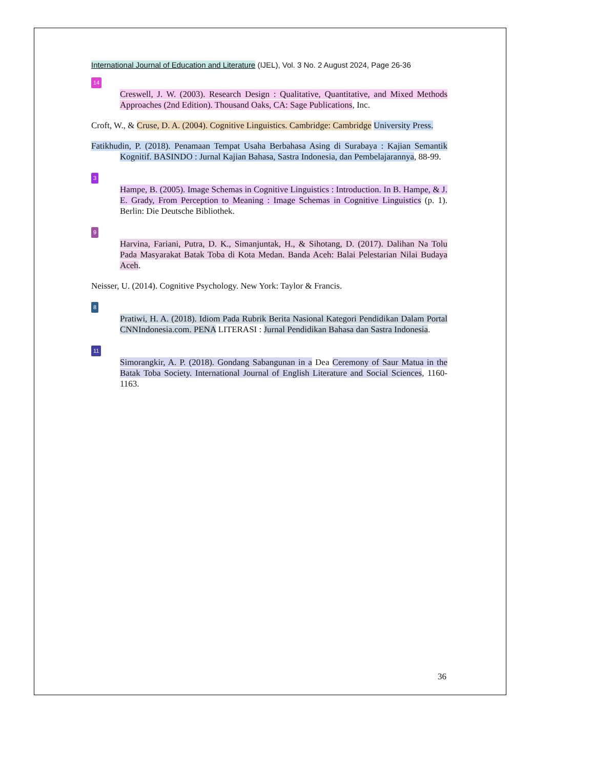International Journal of Education and Literature (IJEL), Vol. 3 No. 2 August 2024, Page 26-36
14
Creswell, J. W. (2003). Research Design : Qualitative, Quantitative, and Mixed Methods Approaches (2nd Edition). Thousand Oaks, CA: Sage Publications, Inc.
Croft, W., & Cruse, D. A. (2004). Cognitive Linguistics. Cambridge: Cambridge University Press.
Fatikhudin, P. (2018). Penamaan Tempat Usaha Berbahasa Asing di Surabaya : Kajian Semantik Kognitif. BASINDO : Jurnal Kajian Bahasa, Sastra Indonesia, dan Pembelajarannya, 88-99.
3
Hampe, B. (2005). Image Schemas in Cognitive Linguistics : Introduction. In B. Hampe, & J. E. Grady, From Perception to Meaning : Image Schemas in Cognitive Linguistics (p. 1). Berlin: Die Deutsche Bibliothek.
9
Harvina, Fariani, Putra, D. K., Simanjuntak, H., & Sihotang, D. (2017). Dalihan Na Tolu Pada Masyarakat Batak Toba di Kota Medan. Banda Aceh: Balai Pelestarian Nilai Budaya Aceh.
Neisser, U. (2014). Cognitive Psychology. New York: Taylor & Francis.
8
Pratiwi, H. A. (2018). Idiom Pada Rubrik Berita Nasional Kategori Pendidikan Dalam Portal CNNIndonesia.com. PENA LITERASI : Jurnal Pendidikan Bahasa dan Sastra Indonesia.
11
Simorangkir, A. P. (2018). Gondang Sabangunan in a Dea Ceremony of Saur Matua in the Batak Toba Society. International Journal of English Literature and Social Sciences, 1160-1163.
36